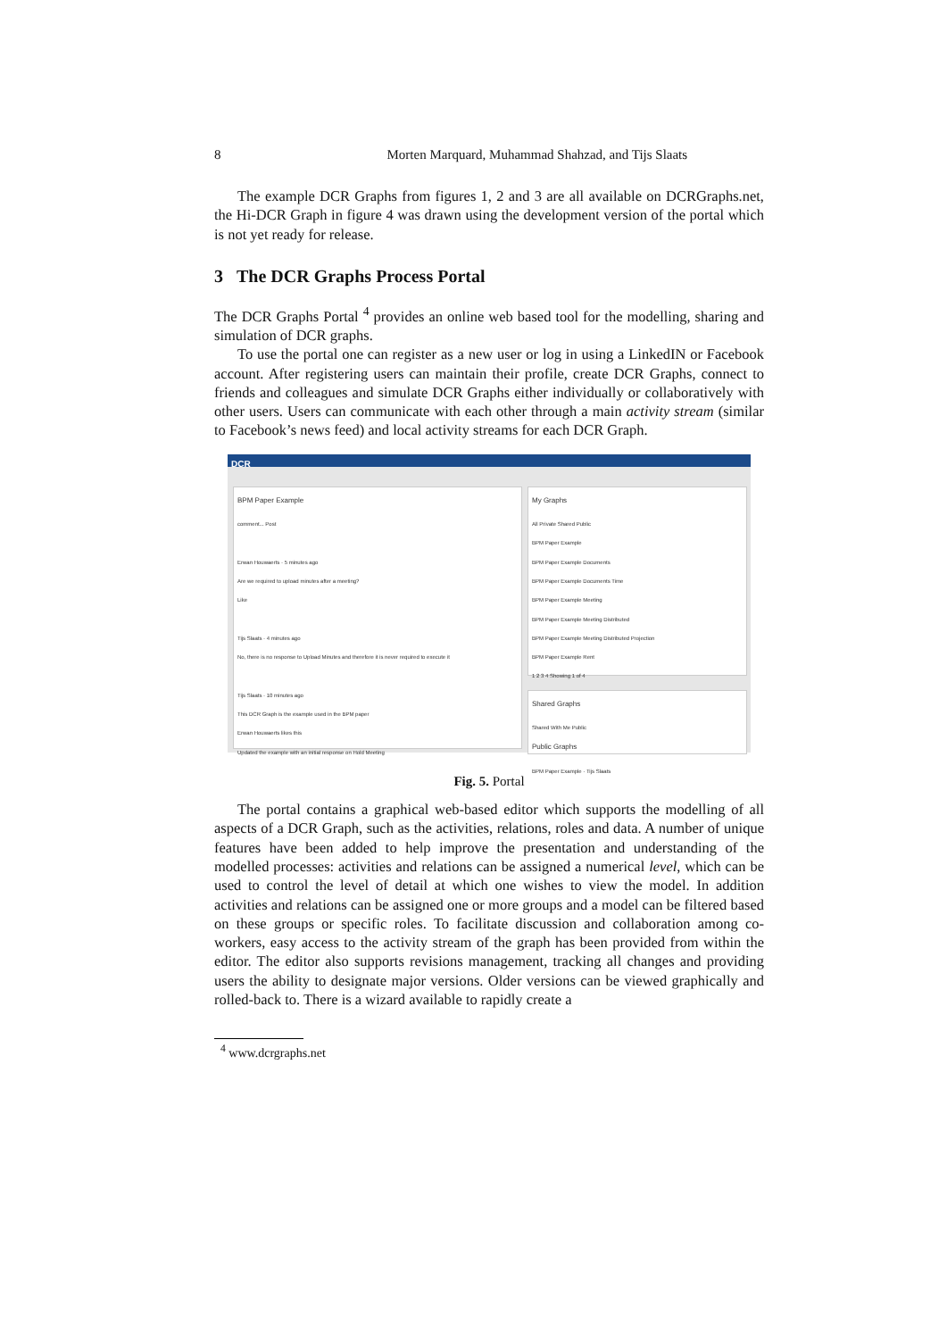8 Morten Marquard, Muhammad Shahzad, and Tijs Slaats
The example DCR Graphs from figures 1, 2 and 3 are all available on DCRGraphs.net, the Hi-DCR Graph in figure 4 was drawn using the development version of the portal which is not yet ready for release.
3 The DCR Graphs Process Portal
The DCR Graphs Portal <sup>4</sup> provides an online web based tool for the modelling, sharing and simulation of DCR graphs.
To use the portal one can register as a new user or log in using a LinkedIN or Facebook account. After registering users can maintain their profile, create DCR Graphs, connect to friends and colleagues and simulate DCR Graphs either individually or collaboratively with other users. Users can communicate with each other through a main activity stream (similar to Facebook’s news feed) and local activity streams for each DCR Graph.
DCR
BPM Paper Example
comment... Post
Erwan Houwaerts · 5 minutes ago
Are we required to upload minutes after a meeting?
Like
Tijs Slaats · 4 minutes ago
No, there is no response to Upload Minutes and therefore it is never required to execute it
Tijs Slaats · 10 minutes ago
This DCR Graph is the example used in the BPM paper
Erwan Houwaerts likes this
Updated the example with an initial response on Hold Meeting
My Graphs
All Private Shared Public
BPM Paper Example
BPM Paper Example Documents
BPM Paper Example Documents Time
BPM Paper Example Meeting
BPM Paper Example Meeting Distributed
BPM Paper Example Meeting Distributed Projection
BPM Paper Example Rent
1 2 3 4 Showing 1 of 4
Shared Graphs
Shared With Me Public
Public Graphs
BPM Paper Example · Tijs Slaats
Fig. 5. Portal
The portal contains a graphical web-based editor which supports the modelling of all aspects of a DCR Graph, such as the activities, relations, roles and data. A number of unique features have been added to help improve the presentation and understanding of the modelled processes: activities and relations can be assigned a numerical level, which can be used to control the level of detail at which one wishes to view the model. In addition activities and relations can be assigned one or more groups and a model can be filtered based on these groups or specific roles. To facilitate discussion and collaboration among co-workers, easy access to the activity stream of the graph has been provided from within the editor. The editor also supports revisions management, tracking all changes and providing users the ability to designate major versions. Older versions can be viewed graphically and rolled-back to. There is a wizard available to rapidly create a
<sup>4</sup> www.dcrgraphs.net